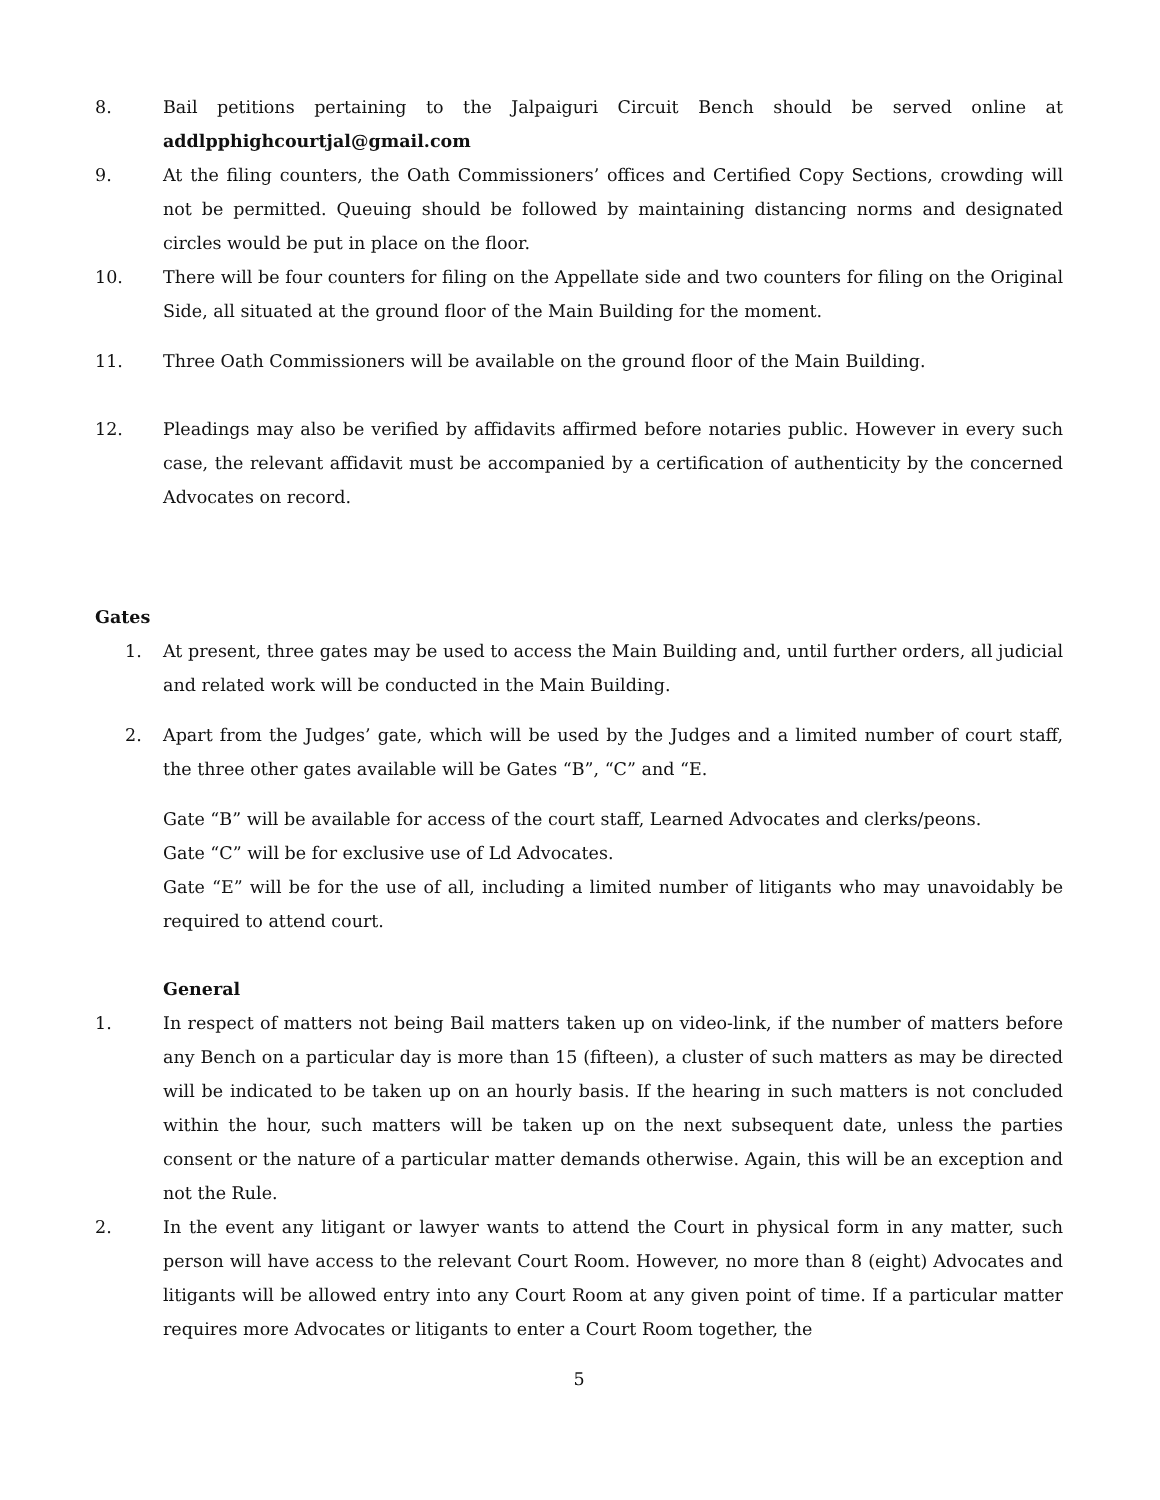8. Bail petitions pertaining to the Jalpaiguri Circuit Bench should be served online at addlpphighcourtjal@gmail.com
9. At the filing counters, the Oath Commissioners’ offices and Certified Copy Sections, crowding will not be permitted. Queuing should be followed by maintaining distancing norms and designated circles would be put in place on the floor.
10. There will be four counters for filing on the Appellate side and two counters for filing on the Original Side, all situated at the ground floor of the Main Building for the moment.
11. Three Oath Commissioners will be available on the ground floor of the Main Building.
12. Pleadings may also be verified by affidavits affirmed before notaries public. However in every such case, the relevant affidavit must be accompanied by a certification of authenticity by the concerned Advocates on record.
Gates
1. At present, three gates may be used to access the Main Building and, until further orders, all judicial and related work will be conducted in the Main Building.
2. Apart from the Judges’ gate, which will be used by the Judges and a limited number of court staff, the three other gates available will be Gates “B”, “C” and “E.
Gate “B” will be available for access of the court staff, Learned Advocates and clerks/peons.
Gate “C” will be for exclusive use of Ld Advocates.
Gate “E” will be for the use of all, including a limited number of litigants who may unavoidably be required to attend court.
General
1. In respect of matters not being Bail matters taken up on video-link, if the number of matters before any Bench on a particular day is more than 15 (fifteen), a cluster of such matters as may be directed will be indicated to be taken up on an hourly basis. If the hearing in such matters is not concluded within the hour, such matters will be taken up on the next subsequent date, unless the parties consent or the nature of a particular matter demands otherwise. Again, this will be an exception and not the Rule.
2. In the event any litigant or lawyer wants to attend the Court in physical form in any matter, such person will have access to the relevant Court Room. However, no more than 8 (eight) Advocates and litigants will be allowed entry into any Court Room at any given point of time. If a particular matter requires more Advocates or litigants to enter a Court Room together, the
5